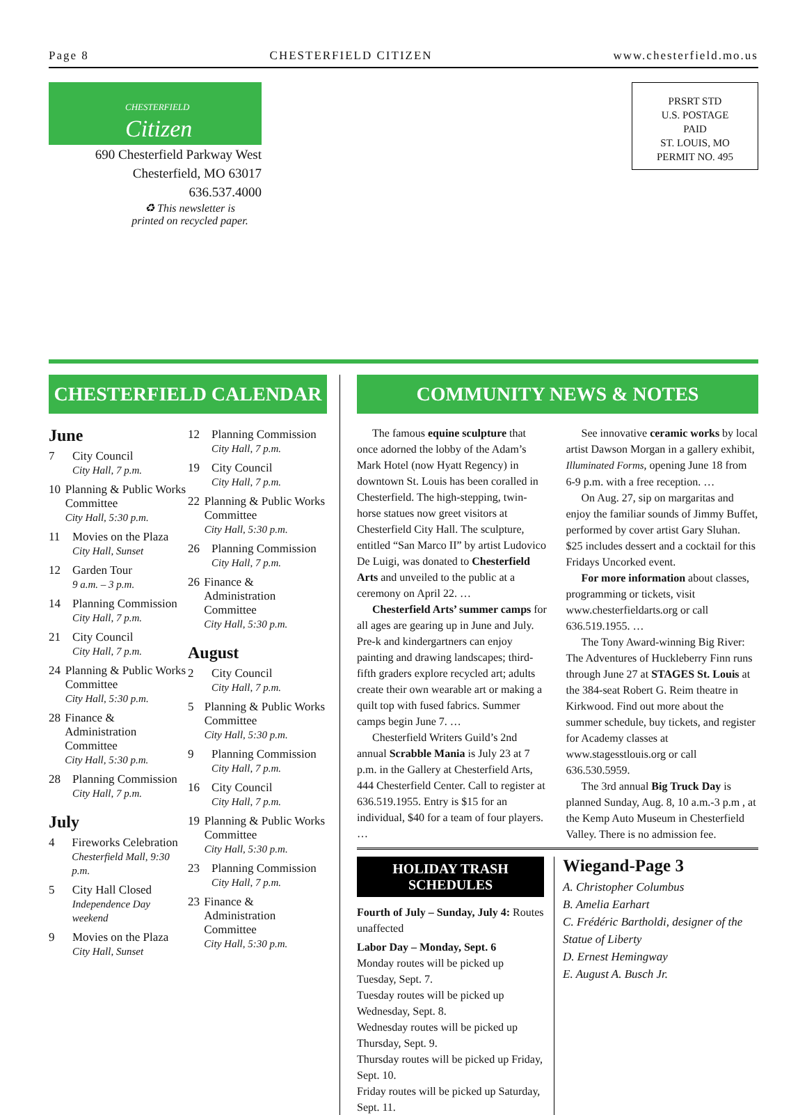Page 8 CHESTERFIELD CITIZEN www.chesterfield.mo.us
CHESTERFIELD
Citizen
690 Chesterfield Parkway West
Chesterfield, MO 63017
636.537.4000
♻ This newsletter is
printed on recycled paper.
PRSRT STD
U.S. POSTAGE
PAID
ST. LOUIS, MO
PERMIT NO. 495
CHESTERFIELD CALENDAR
June
7 City Council
City Hall, 7 p.m.
10 Planning & Public Works Committee
City Hall, 5:30 p.m.
11 Movies on the Plaza
City Hall, Sunset
12 Garden Tour
9 a.m. – 3 p.m.
14 Planning Commission
City Hall, 7 p.m.
21 City Council
City Hall, 7 p.m.
24 Planning & Public Works Committee
City Hall, 5:30 p.m.
28 Finance & Administration Committee
City Hall, 5:30 p.m.
28 Planning Commission
City Hall, 7 p.m.
July
4 Fireworks Celebration
Chesterfield Mall, 9:30 p.m.
5 City Hall Closed
Independence Day weekend
9 Movies on the Plaza
City Hall, Sunset
12 Planning Commission
City Hall, 7 p.m.
19 City Council
City Hall, 7 p.m.
22 Planning & Public Works Committee
City Hall, 5:30 p.m.
26 Planning Commission
City Hall, 7 p.m.
26 Finance & Administration Committee
City Hall, 5:30 p.m.
August
2 City Council
City Hall, 7 p.m.
5 Planning & Public Works Committee
City Hall, 5:30 p.m.
9 Planning Commission
City Hall, 7 p.m.
16 City Council
City Hall, 7 p.m.
19 Planning & Public Works Committee
City Hall, 5:30 p.m.
23 Planning Commission
City Hall, 7 p.m.
23 Finance & Administration Committee
City Hall, 5:30 p.m.
COMMUNITY NEWS & NOTES
The famous equine sculpture that once adorned the lobby of the Adam’s Mark Hotel (now Hyatt Regency) in downtown St. Louis has been coralled in Chesterfield. The high-stepping, twin-horse statues now greet visitors at Chesterfield City Hall. The sculpture, entitled “San Marco II” by artist Ludovico De Luigi, was donated to Chesterfield Arts and unveiled to the public at a ceremony on April 22. …
Chesterfield Arts’ summer camps for all ages are gearing up in June and July. Pre-k and kindergartners can enjoy painting and drawing landscapes; third-fifth graders explore recycled art; adults create their own wearable art or making a quilt top with fused fabrics. Summer camps begin June 7. …
Chesterfield Writers Guild’s 2nd annual Scrabble Mania is July 23 at 7 p.m. in the Gallery at Chesterfield Arts, 444 Chesterfield Center. Call to register at 636.519.1955. Entry is $15 for an individual, $40 for a team of four players. …
See innovative ceramic works by local artist Dawson Morgan in a gallery exhibit, Illuminated Forms, opening June 18 from 6-9 p.m. with a free reception. …
On Aug. 27, sip on margaritas and enjoy the familiar sounds of Jimmy Buffet, performed by cover artist Gary Sluhan. $25 includes dessert and a cocktail for this Fridays Uncorked event.
For more information about classes, programming or tickets, visit www.chesterfieldarts.org or call 636.519.1955. …
The Tony Award-winning Big River: The Adventures of Huckleberry Finn runs through June 27 at STAGES St. Louis at the 384-seat Robert G. Reim theatre in Kirkwood. Find out more about the summer schedule, buy tickets, and register for Academy classes at www.stagesstlouis.org or call 636.530.5959.
The 3rd annual Big Truck Day is planned Sunday, Aug. 8, 10 a.m.-3 p.m , at the Kemp Auto Museum in Chesterfield Valley. There is no admission fee.
HOLIDAY TRASH SCHEDULES
Fourth of July – Sunday, July 4: Routes unaffected
Labor Day – Monday, Sept. 6
Monday routes will be picked up Tuesday, Sept. 7.
Tuesday routes will be picked up Wednesday, Sept. 8.
Wednesday routes will be picked up Thursday, Sept. 9.
Thursday routes will be picked up Friday, Sept. 10.
Friday routes will be picked up Saturday, Sept. 11.
Wiegand-Page 3
A. Christopher Columbus
B. Amelia Earhart
C. Frédéric Bartholdi, designer of the Statue of Liberty
D. Ernest Hemingway
E. August A. Busch Jr.